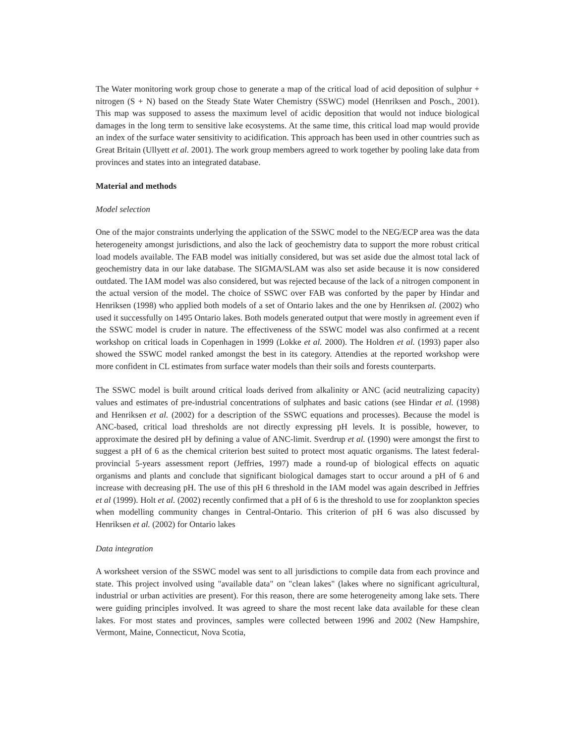The Water monitoring work group chose to generate a map of the critical load of acid deposition of sulphur + nitrogen (S + N) based on the Steady State Water Chemistry (SSWC) model (Henriksen and Posch., 2001). This map was supposed to assess the maximum level of acidic deposition that would not induce biological damages in the long term to sensitive lake ecosystems. At the same time, this critical load map would provide an index of the surface water sensitivity to acidification. This approach has been used in other countries such as Great Britain (Ullyett et al. 2001). The work group members agreed to work together by pooling lake data from provinces and states into an integrated database.
Material and methods
Model selection
One of the major constraints underlying the application of the SSWC model to the NEG/ECP area was the data heterogeneity amongst jurisdictions, and also the lack of geochemistry data to support the more robust critical load models available. The FAB model was initially considered, but was set aside due the almost total lack of geochemistry data in our lake database. The SIGMA/SLAM was also set aside because it is now considered outdated. The IAM model was also considered, but was rejected because of the lack of a nitrogen component in the actual version of the model. The choice of SSWC over FAB was conforted by the paper by Hindar and Henriksen (1998) who applied both models of a set of Ontario lakes and the one by Henriksen al. (2002) who used it successfully on 1495 Ontario lakes. Both models generated output that were mostly in agreement even if the SSWC model is cruder in nature. The effectiveness of the SSWC model was also confirmed at a recent workshop on critical loads in Copenhagen in 1999 (Lokke et al. 2000). The Holdren et al. (1993) paper also showed the SSWC model ranked amongst the best in its category. Attendies at the reported workshop were more confident in CL estimates from surface water models than their soils and forests counterparts.
The SSWC model is built around critical loads derived from alkalinity or ANC (acid neutralizing capacity) values and estimates of pre-industrial concentrations of sulphates and basic cations (see Hindar et al. (1998) and Henriksen et al. (2002) for a description of the SSWC equations and processes). Because the model is ANC-based, critical load thresholds are not directly expressing pH levels. It is possible, however, to approximate the desired pH by defining a value of ANC-limit. Sverdrup et al. (1990) were amongst the first to suggest a pH of 6 as the chemical criterion best suited to protect most aquatic organisms. The latest federal-provincial 5-years assessment report (Jeffries, 1997) made a round-up of biological effects on aquatic organisms and plants and conclude that significant biological damages start to occur around a pH of 6 and increase with decreasing pH. The use of this pH 6 threshold in the IAM model was again described in Jeffries et al (1999). Holt et al. (2002) recently confirmed that a pH of 6 is the threshold to use for zooplankton species when modelling community changes in Central-Ontario. This criterion of pH 6 was also discussed by Henriksen et al. (2002) for Ontario lakes
Data integration
A worksheet version of the SSWC model was sent to all jurisdictions to compile data from each province and state. This project involved using "available data" on "clean lakes" (lakes where no significant agricultural, industrial or urban activities are present). For this reason, there are some heterogeneity among lake sets. There were guiding principles involved. It was agreed to share the most recent lake data available for these clean lakes. For most states and provinces, samples were collected between 1996 and 2002 (New Hampshire, Vermont, Maine, Connecticut, Nova Scotia,